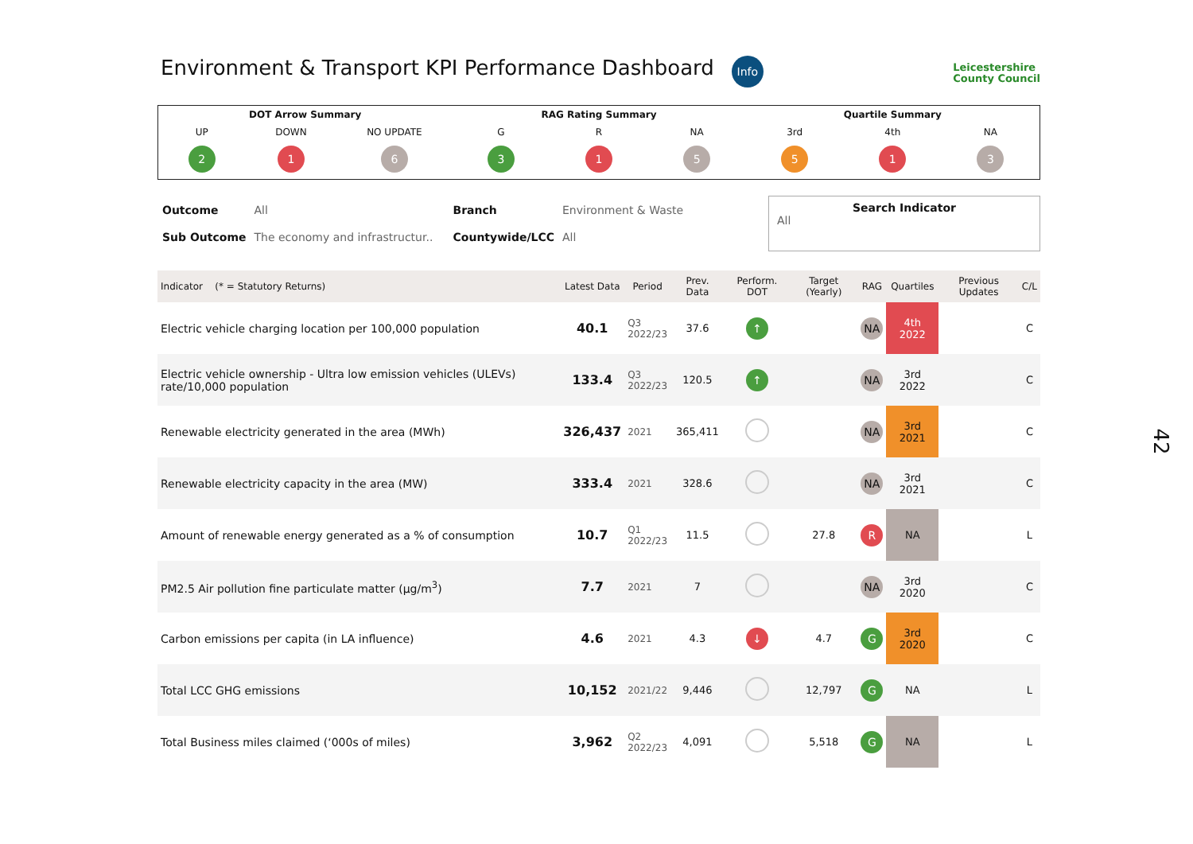Environment & Transport KPI Performance Dashboard
Info
Leicestershire
County Council
DOT Arrow Summary
UP
2
DOWN
1
NO UPDATE
6
RAG Rating Summary
G
3
R
1
NA
5
Quartile Summary
3rd
5
4th
1
NA
3
| Outcome | All | Branch | Environment & Waste |
| Sub Outcome | The economy and infrastructur.. | Countywide/LCC | All |
Search Indicator
All
| Indicator (* = Statutory Returns) | Latest Data | Period | Prev. Data | Perform. DOT | Target (Yearly) | RAG | Quartiles | Previous Updates | C/L |
| --- | --- | --- | --- | --- | --- | --- | --- | --- | --- |
| Electric vehicle charging location per 100,000 population | 40.1 | Q3 2022/23 | 37.6 | ↑ | | NA | 4th 2022 | | C |
| Electric vehicle ownership - Ultra low emission vehicles (ULEVs) rate/10,000 population | 133.4 | Q3 2022/23 | 120.5 | ↑ | | NA | 3rd 2022 | | C |
| Renewable electricity generated in the area (MWh) | 326,437 | 2021 | 365,411 | | | NA | 3rd 2021 | | C |
| Renewable electricity capacity in the area (MW) | 333.4 | 2021 | 328.6 | | | NA | 3rd 2021 | | C |
| Amount of renewable energy generated as a % of consumption | 10.7 | Q1 2022/23 | 11.5 | | 27.8 | R | NA | | L |
| PM2.5 Air pollution fine particulate matter (µg/m<sup>3</sup>) | 7.7 | 2021 | 7 | | | NA | 3rd 2020 | | C |
| Carbon emissions per capita (in LA influence) | 4.6 | 2021 | 4.3 | ↓ | 4.7 | G | 3rd 2020 | | C |
| Total LCC GHG emissions | 10,152 | 2021/22 | 9,446 | | 12,797 | G | NA | | L |
| Total Business miles claimed (‘000s of miles) | 3,962 | Q2 2022/23 | 4,091 | | 5,518 | G | NA | | L |
42